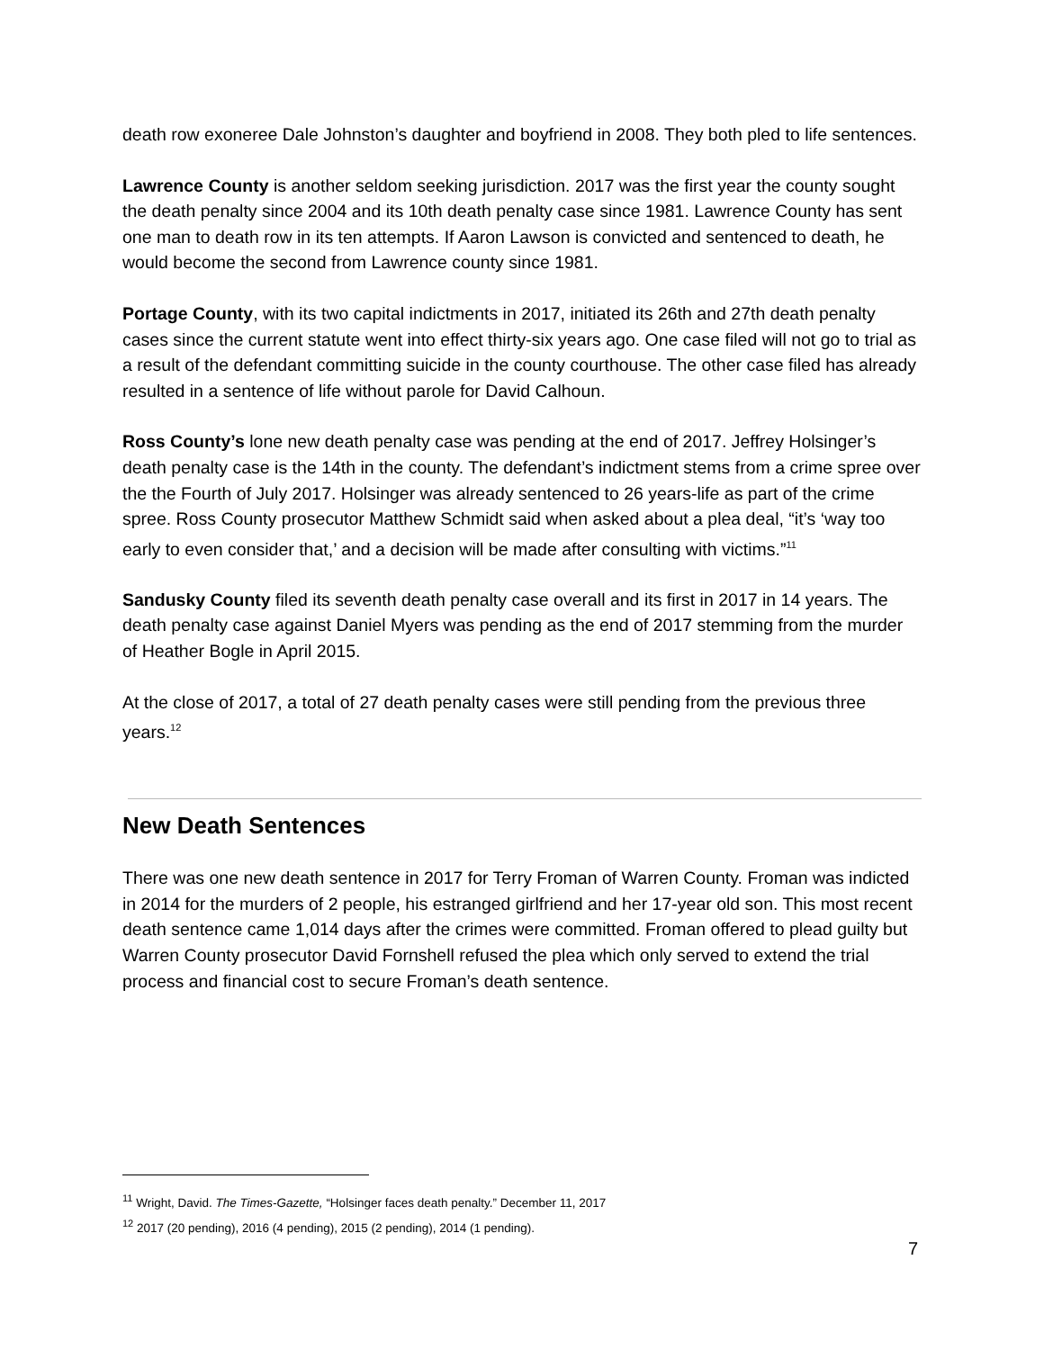death row exoneree Dale Johnston’s daughter and boyfriend in 2008. They both pled to life sentences.
Lawrence County is another seldom seeking jurisdiction. 2017 was the first year the county sought the death penalty since 2004 and its 10th death penalty case since 1981. Lawrence County has sent one man to death row in its ten attempts. If Aaron Lawson is convicted and sentenced to death, he would become the second from Lawrence county since 1981.
Portage County, with its two capital indictments in 2017, initiated its 26th and 27th death penalty cases since the current statute went into effect thirty-six years ago. One case filed will not go to trial as a result of the defendant committing suicide in the county courthouse. The other case filed has already resulted in a sentence of life without parole for David Calhoun.
Ross County’s lone new death penalty case was pending at the end of 2017. Jeffrey Holsinger’s death penalty case is the 14th in the county. The defendant’s indictment stems from a crime spree over the the Fourth of July 2017. Holsinger was already sentenced to 26 years-life as part of the crime spree. Ross County prosecutor Matthew Schmidt said when asked about a plea deal, “it’s ‘way too early to even consider that,’ and a decision will be made after consulting with victims.”<sup>11</sup>
Sandusky County filed its seventh death penalty case overall and its first in 2017 in 14 years. The death penalty case against Daniel Myers was pending as the end of 2017 stemming from the murder of Heather Bogle in April 2015.
At the close of 2017, a total of 27 death penalty cases were still pending from the previous three years.<sup>12</sup>
New Death Sentences
There was one new death sentence in 2017 for Terry Froman of Warren County. Froman was indicted in 2014 for the murders of 2 people, his estranged girlfriend and her 17-year old son. This most recent death sentence came 1,014 days after the crimes were committed. Froman offered to plead guilty but Warren County prosecutor David Fornshell refused the plea which only served to extend the trial process and financial cost to secure Froman’s death sentence.
<sup>11</sup> Wright, David. The Times-Gazette, “Holsinger faces death penalty.” December 11, 2017
<sup>12</sup> 2017 (20 pending), 2016 (4 pending), 2015 (2 pending), 2014 (1 pending).
7